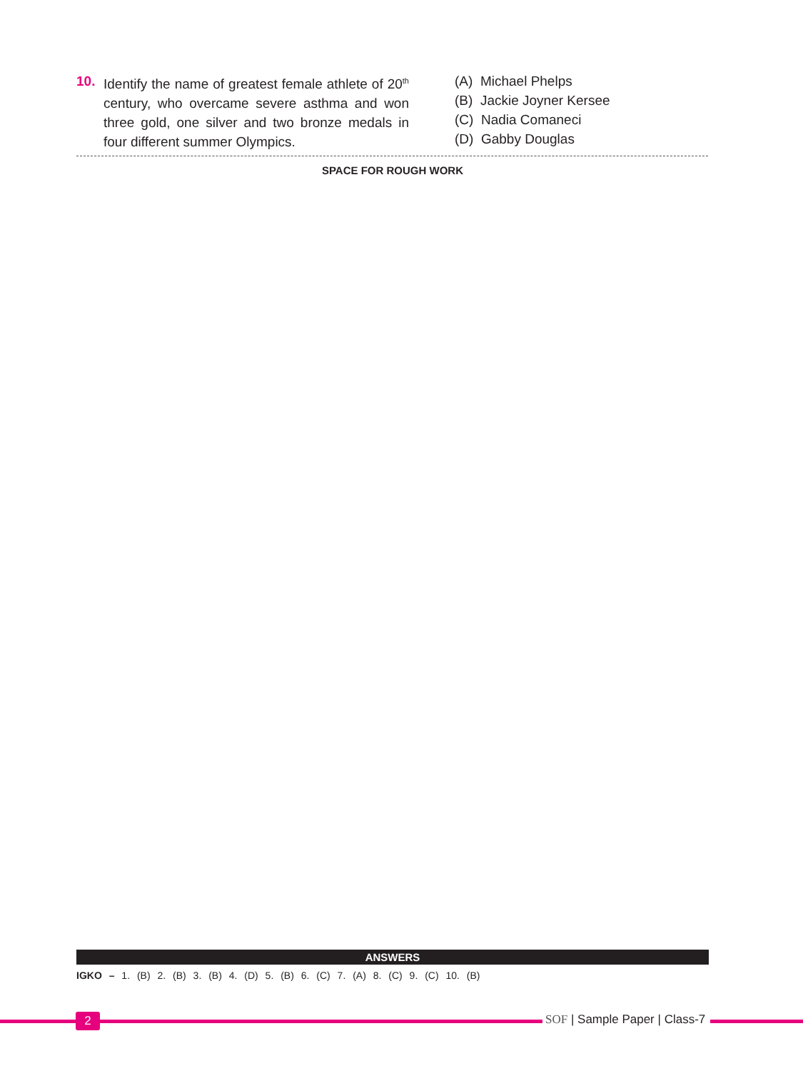10. Identify the name of greatest female athlete of 20<sup>th</sup> century, who overcame severe asthma and won three gold, one silver and two bronze medals in four different summer Olympics.
(A) Michael Phelps
(B) Jackie Joyner Kersee
(C) Nadia Comaneci
(D) Gabby Douglas
SPACE FOR ROUGH WORK
ANSWERS
IGKO – 1. (B) 2. (B) 3. (B) 4. (D) 5. (B) 6. (C) 7. (A) 8. (C) 9. (C) 10. (B)
2 SOF | Sample Paper | Class-7